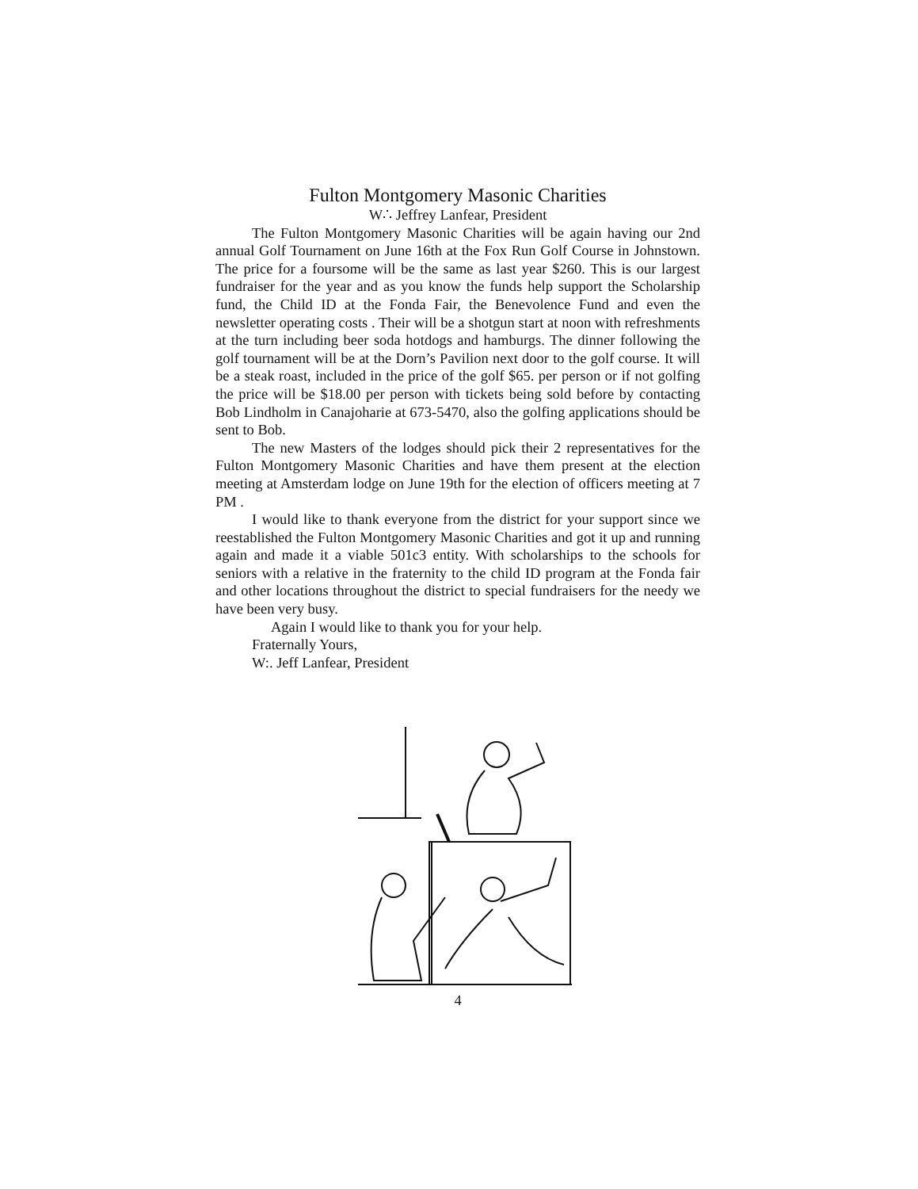Fulton Montgomery Masonic Charities
W∴ Jeffrey Lanfear, President
The Fulton Montgomery Masonic Charities will be again having our 2nd annual Golf Tournament on June 16th at the Fox Run Golf Course in Johnstown. The price for a foursome will be the same as last year $260. This is our largest fundraiser for the year and as you know the funds help support the Scholarship fund, the Child ID at the Fonda Fair, the Benevolence Fund and even the newsletter operating costs . Their will be a shotgun start at noon with refreshments at the turn including beer soda hotdogs and hamburgs. The dinner following the golf tournament will be at the Dorn’s Pavilion next door to the golf course. It will be a steak roast, included in the price of the golf $65. per person or if not golfing the price will be $18.00 per person with tickets being sold before by contacting Bob Lindholm in Canajoharie at 673-5470, also the golfing applications should be sent to Bob.
The new Masters of the lodges should pick their 2 representatives for the Fulton Montgomery Masonic Charities and have them present at the election meeting at Amsterdam lodge on June 19th for the election of officers meeting at 7 PM .
I would like to thank everyone from the district for your support since we reestablished the Fulton Montgomery Masonic Charities and got it up and running again and made it a viable 501c3 entity. With scholarships to the schools for seniors with a relative in the fraternity to the child ID program at the Fonda fair and other locations throughout the district to special fundraisers for the needy we have been very busy.
Again I would like to thank you for your help.
Fraternally Yours,
W:. Jeff Lanfear, President
4